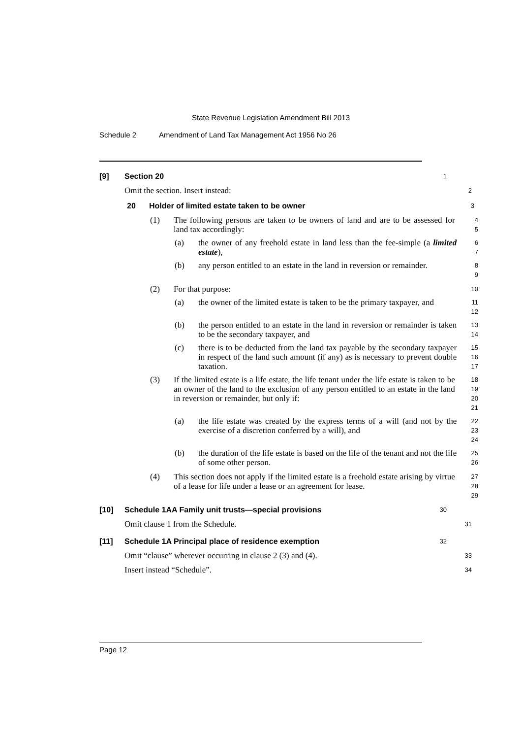State Revenue Legislation Amendment Bill 2013
Schedule 2 Amendment of Land Tax Management Act 1956 No 26
[9] Section 20
1
Omit the section. Insert instead:
2
20 Holder of limited estate taken to be owner
3
(1) The following persons are taken to be owners of land and are to be assessed for land tax accordingly:
4
5
(a) the owner of any freehold estate in land less than the fee-simple (a limited estate),
6
7
(b) any person entitled to an estate in the land in reversion or remainder.
8
9
(2) For that purpose:
10
(a) the owner of the limited estate is taken to be the primary taxpayer, and
11
12
(b) the person entitled to an estate in the land in reversion or remainder is taken to be the secondary taxpayer, and
13
14
(c) there is to be deducted from the land tax payable by the secondary taxpayer in respect of the land such amount (if any) as is necessary to prevent double taxation.
15
16
17
(3) If the limited estate is a life estate, the life tenant under the life estate is taken to be an owner of the land to the exclusion of any person entitled to an estate in the land in reversion or remainder, but only if:
18
19
20
21
(a) the life estate was created by the express terms of a will (and not by the exercise of a discretion conferred by a will), and
22
23
24
(b) the duration of the life estate is based on the life of the tenant and not the life of some other person.
25
26
(4) This section does not apply if the limited estate is a freehold estate arising by virtue of a lease for life under a lease or an agreement for lease.
27
28
29
[10] Schedule 1AA Family unit trusts—special provisions
30
Omit clause 1 from the Schedule.
31
[11] Schedule 1A Principal place of residence exemption
32
Omit “clause” wherever occurring in clause 2 (3) and (4).
33
Insert instead “Schedule”.
34
Page 12